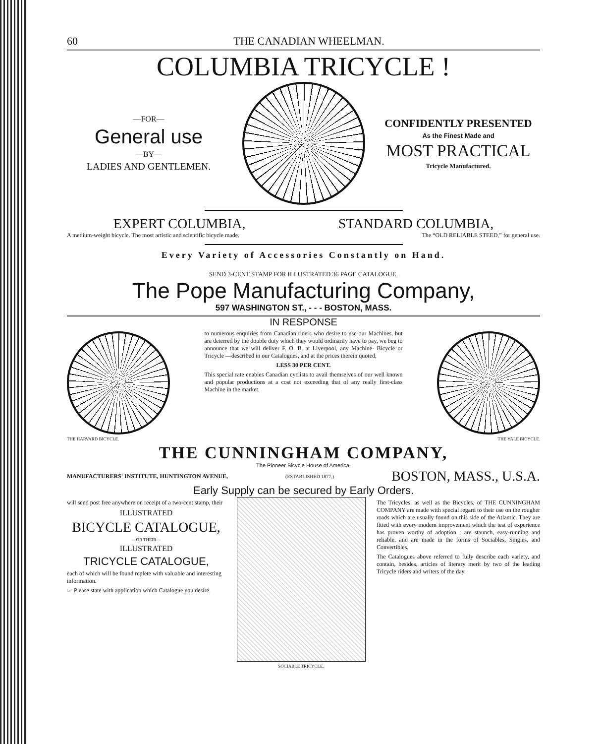60 THE CANADIAN WHEELMAN.
COLUMBIA TRICYCLE !
—FOR—
General use
—BY—
LADIES AND GENTLEMEN.
CONFIDENTLY PRESENTED
As the Finest Made and
MOST PRACTICAL
Tricycle Manufactured.
EXPERT COLUMBIA, STANDARD COLUMBIA,
A medium-weight bicycle. The most artistic and scientific bicycle made. The “OLD RELIABLE STEED,” for general use.
Every Variety of Accessories Constantly on Hand.
SEND 3-CENT STAMP FOR ILLUSTRATED 36 PAGE CATALOGUE.
The Pope Manufacturing Company,
597 WASHINGTON ST., - - - BOSTON, MASS.
THE HARVARD BICYCLE.
IN RESPONSE
to numerous enquiries from Canadian riders who desire to use our Machines, but are deterred by the double duty which they would ordinarily have to pay, we beg to announce that we will deliver F. O. B. at Liverpool, any Machine- Bicycle or Tricycle —described in our Catalogues, and at the prices therein quoted,
LESS 30 PER CENT.
This special rate enables Canadian cyclists to avail themselves of our well known and popular productions at a cost not exceeding that of any really first-class Machine in the market.
THE YALE BICYCLE.
THE CUNNINGHAM COMPANY,
The Pioneer Bicycle House of America,
MANUFACTURERS' INSTITUTE, HUNTINGTON AVENUE, (ESTABLISHED 1877.) BOSTON, MASS., U.S.A.
Early Supply can be secured by Early Orders.
will send post free anywhere on receipt of a two-cent stamp, their
ILLUSTRATED
BICYCLE CATALOGUE,
—OR THEIR—
ILLUSTRATED
TRICYCLE CATALOGUE,
each of which will be found replete with valuable and interesting information.
☞ Please state with application which Catalogue you desire.
SOCIABLE TRICYCLE.
The Tricycles, as well as the Bicycles, of THE CUNNINGHAM COMPANY are made with special regard to their use on the rougher roads which are usually found on this side of the Atlantic. They are fitted with every modern improvement which the test of experience has proven worthy of adoption ; are staunch, easy-running and reliable, and are made in the forms of Sociables, Singles, and Convertibles.
The Catalogues above referred to fully describe each variety, and contain, besides, articles of literary merit by two of the leading Tricycle riders and writers of the day.